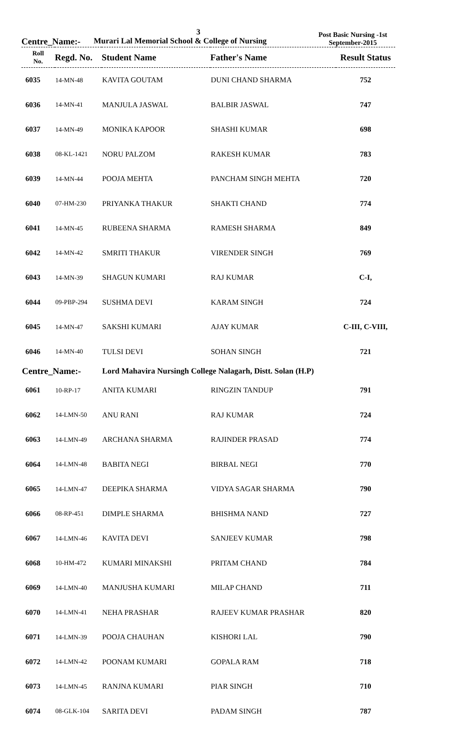3
Centre_Name:- Murari Lal Memorial School & College of Nursing
Post Basic Nursing -1st
September-2015
| Roll No. | Regd. No. | Student Name | Father's Name | Result Status |
| --- | --- | --- | --- | --- |
| 6035 | 14-MN-48 | KAVITA GOUTAM | DUNI CHAND SHARMA | 752 |
| 6036 | 14-MN-41 | MANJULA JASWAL | BALBIR JASWAL | 747 |
| 6037 | 14-MN-49 | MONIKA KAPOOR | SHASHI KUMAR | 698 |
| 6038 | 08-KL-1421 | NORU PALZOM | RAKESH KUMAR | 783 |
| 6039 | 14-MN-44 | POOJA MEHTA | PANCHAM SINGH MEHTA | 720 |
| 6040 | 07-HM-230 | PRIYANKA THAKUR | SHAKTI CHAND | 774 |
| 6041 | 14-MN-45 | RUBEENA SHARMA | RAMESH SHARMA | 849 |
| 6042 | 14-MN-42 | SMRITI THAKUR | VIRENDER SINGH | 769 |
| 6043 | 14-MN-39 | SHAGUN KUMARI | RAJ KUMAR | C-I, |
| 6044 | 09-PBP-294 | SUSHMA DEVI | KARAM SINGH | 724 |
| 6045 | 14-MN-47 | SAKSHI KUMARI | AJAY KUMAR | C-III, C-VIII, |
| 6046 | 14-MN-40 | TULSI DEVI | SOHAN SINGH | 721 |
| Centre_Name:- | | Lord Mahavira Nursingh College Nalagarh, Distt. Solan (H.P) | | |
| 6061 | 10-RP-17 | ANITA KUMARI | RINGZIN TANDUP | 791 |
| 6062 | 14-LMN-50 | ANU RANI | RAJ KUMAR | 724 |
| 6063 | 14-LMN-49 | ARCHANA SHARMA | RAJINDER PRASAD | 774 |
| 6064 | 14-LMN-48 | BABITA NEGI | BIRBAL NEGI | 770 |
| 6065 | 14-LMN-47 | DEEPIKA SHARMA | VIDYA SAGAR SHARMA | 790 |
| 6066 | 08-RP-451 | DIMPLE SHARMA | BHISHMA NAND | 727 |
| 6067 | 14-LMN-46 | KAVITA DEVI | SANJEEV KUMAR | 798 |
| 6068 | 10-HM-472 | KUMARI MINAKSHI | PRITAM CHAND | 784 |
| 6069 | 14-LMN-40 | MANJUSHA KUMARI | MILAP CHAND | 711 |
| 6070 | 14-LMN-41 | NEHA PRASHAR | RAJEEV KUMAR PRASHAR | 820 |
| 6071 | 14-LMN-39 | POOJA CHAUHAN | KISHORI LAL | 790 |
| 6072 | 14-LMN-42 | POONAM KUMARI | GOPALA RAM | 718 |
| 6073 | 14-LMN-45 | RANJNA KUMARI | PIAR SINGH | 710 |
| 6074 | 08-GLK-104 | SARITA DEVI | PADAM SINGH | 787 |